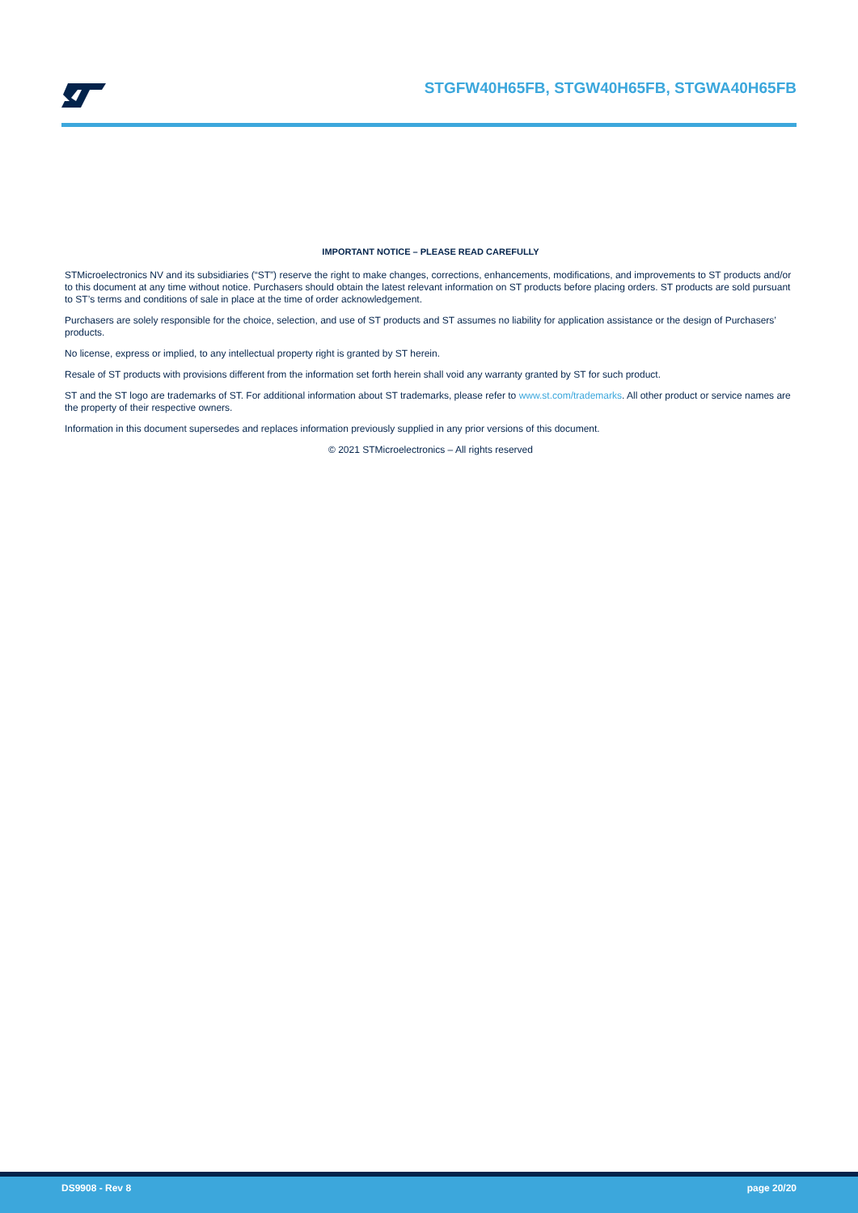STGFW40H65FB, STGW40H65FB, STGWA40H65FB
IMPORTANT NOTICE – PLEASE READ CAREFULLY
STMicroelectronics NV and its subsidiaries (“ST”) reserve the right to make changes, corrections, enhancements, modifications, and improvements to ST products and/or to this document at any time without notice. Purchasers should obtain the latest relevant information on ST products before placing orders. ST products are sold pursuant to ST’s terms and conditions of sale in place at the time of order acknowledgement.
Purchasers are solely responsible for the choice, selection, and use of ST products and ST assumes no liability for application assistance or the design of Purchasers’ products.
No license, express or implied, to any intellectual property right is granted by ST herein.
Resale of ST products with provisions different from the information set forth herein shall void any warranty granted by ST for such product.
ST and the ST logo are trademarks of ST. For additional information about ST trademarks, please refer to www.st.com/trademarks. All other product or service names are the property of their respective owners.
Information in this document supersedes and replaces information previously supplied in any prior versions of this document.
© 2021 STMicroelectronics – All rights reserved
DS9908 - Rev 8 page 20/20